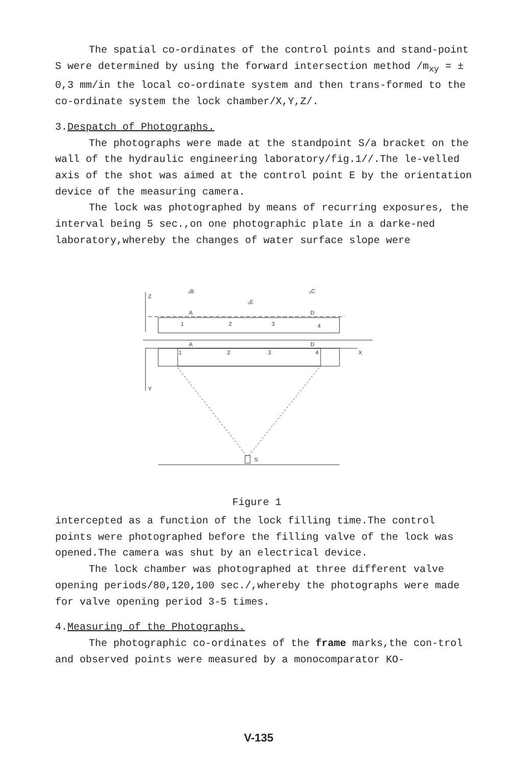The spatial co-ordinates of the control points and stand-point S were determined by using the forward intersection method /m<sub>xy</sub> = ± 0,3 mm/in the local co-ordinate system and then trans-formed to the co-ordinate system the lock chamber/X,Y,Z/.
3.Despatch of Photographs.
The photographs were made at the standpoint S/a bracket on the wall of the hydraulic engineering laboratory/fig.1//.The le-velled axis of the shot was aimed at the control point E by the orientation device of the measuring camera.
The lock was photographed by means of recurring exposures, the interval being 5 sec.,on one photographic plate in a darke-ned laboratory,whereby the changes of water surface slope were
Z
₀B
₀C
₀E
A
D
1
2
3
4
A
D
X
Y
1
2
3
4
S
Figure 1
intercepted as a function of the lock filling time.The control points were photographed before the filling valve of the lock was opened.The camera was shut by an electrical device.
The lock chamber was photographed at three different valve opening periods/80,120,100 sec./,whereby the photographs were made for valve opening period 3-5 times.
4.Measuring of the Photographs.
The photographic co-ordinates of the frame marks,the con-trol and observed points were measured by a monocomparator KO-
V-135